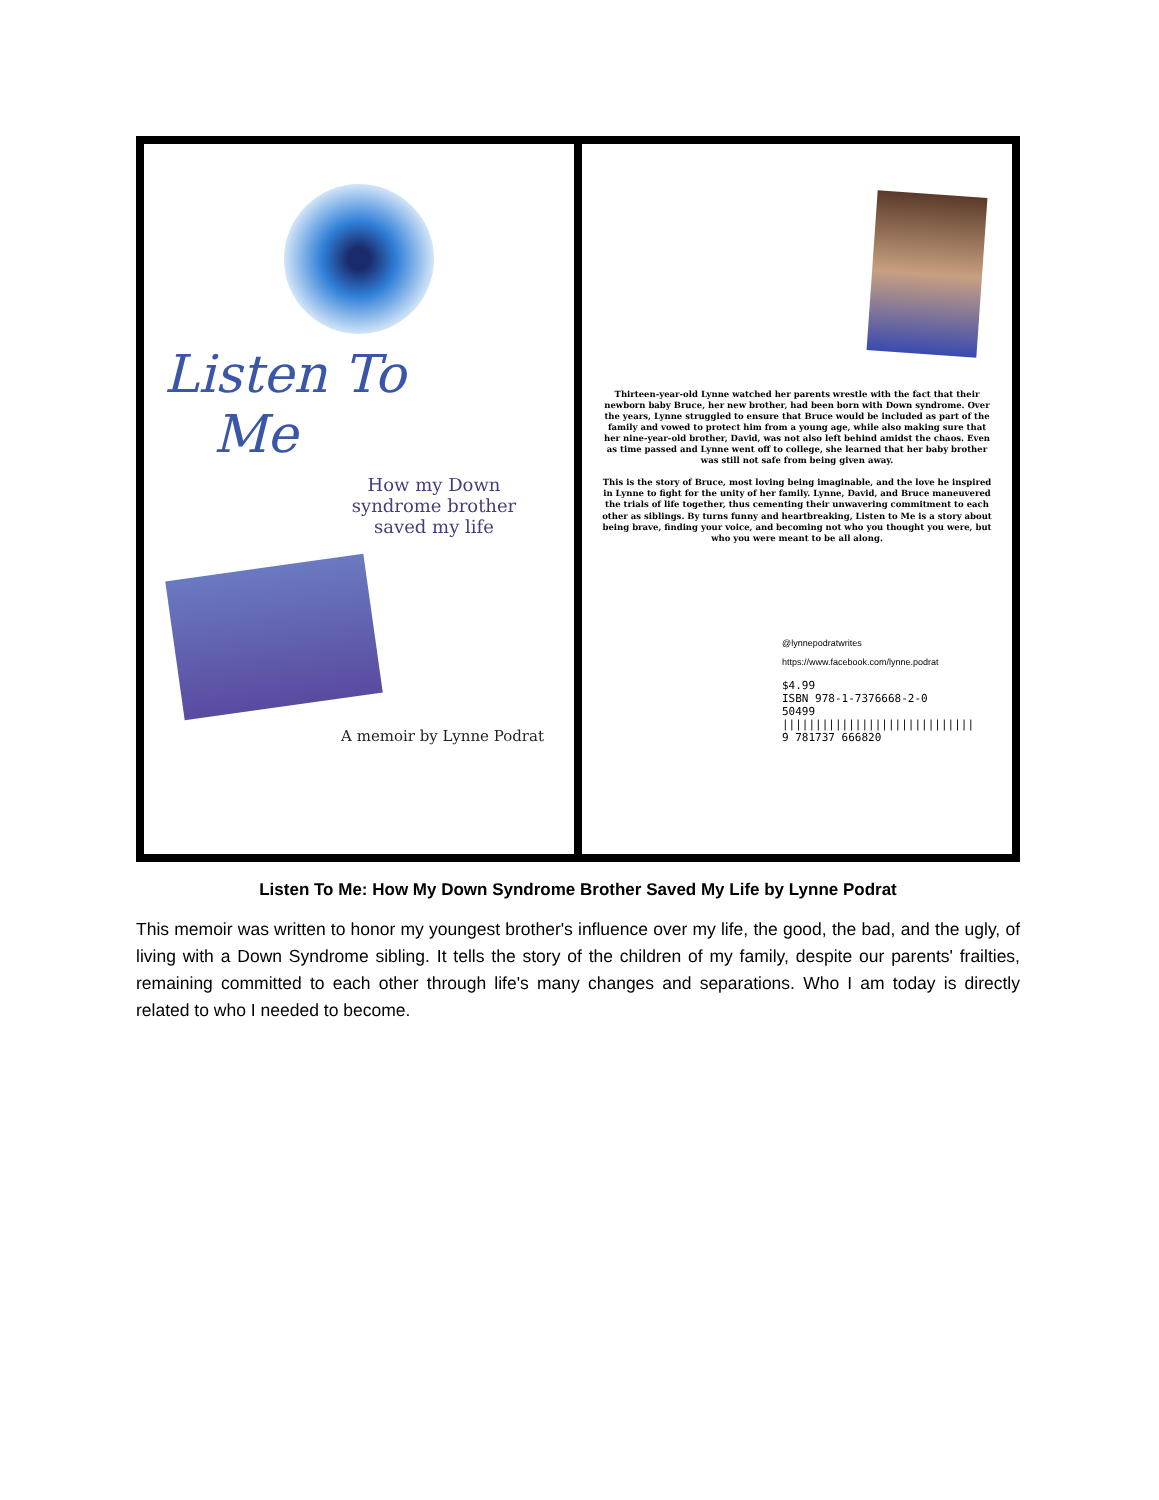Listen To
Me
How my Down syndrome brother saved my life
A memoir by Lynne Podrat
Thirteen-year-old Lynne watched her parents wrestle with the fact that their newborn baby Bruce, her new brother, had been born with Down syndrome. Over the years, Lynne struggled to ensure that Bruce would be included as part of the family and vowed to protect him from a young age, while also making sure that her nine-year-old brother, David, was not also left behind amidst the chaos. Even as time passed and Lynne went off to college, she learned that her baby brother was still not safe from being given away.
This is the story of Bruce, most loving being imaginable, and the love he inspired in Lynne to fight for the unity of her family. Lynne, David, and Bruce maneuvered the trials of life together, thus cementing their unwavering commitment to each other as siblings. By turns funny and heartbreaking, Listen to Me is a story about being brave, finding your voice, and becoming not who you thought you were, but who you were meant to be all along.
@lynnepodratwrites
https://www.facebook.com/lynne.podrat
$4.99
ISBN 978-1-7376668-2-0
50499
|||||||||||||||||||||||||||||
9 781737 666820
Listen To Me: How My Down Syndrome Brother Saved My Life by Lynne Podrat
This memoir was written to honor my youngest brother's influence over my life, the good, the bad, and the ugly, of living with a Down Syndrome sibling. It tells the story of the children of my family, despite our parents' frailties, remaining committed to each other through life's many changes and separations. Who I am today is directly related to who I needed to become.